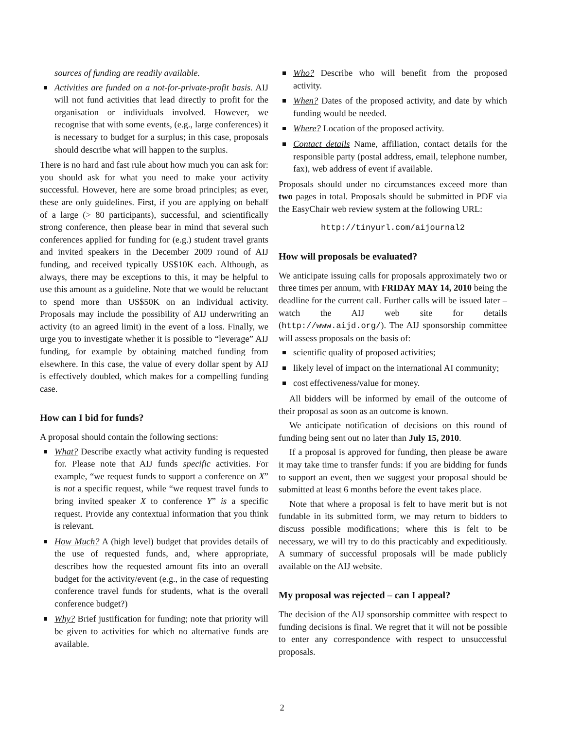sources of funding are readily available.
Activities are funded on a not-for-private-profit basis. AIJ will not fund activities that lead directly to profit for the organisation or individuals involved. However, we recognise that with some events, (e.g., large conferences) it is necessary to budget for a surplus; in this case, proposals should describe what will happen to the surplus.
There is no hard and fast rule about how much you can ask for: you should ask for what you need to make your activity successful. However, here are some broad principles; as ever, these are only guidelines. First, if you are applying on behalf of a large (> 80 participants), successful, and scientifically strong conference, then please bear in mind that several such conferences applied for funding for (e.g.) student travel grants and invited speakers in the December 2009 round of AIJ funding, and received typically US$10K each. Although, as always, there may be exceptions to this, it may be helpful to use this amount as a guideline. Note that we would be reluctant to spend more than US$50K on an individual activity. Proposals may include the possibility of AIJ underwriting an activity (to an agreed limit) in the event of a loss. Finally, we urge you to investigate whether it is possible to “leverage” AIJ funding, for example by obtaining matched funding from elsewhere. In this case, the value of every dollar spent by AIJ is effectively doubled, which makes for a compelling funding case.
How can I bid for funds?
A proposal should contain the following sections:
What? Describe exactly what activity funding is requested for. Please note that AIJ funds specific activities. For example, “we request funds to support a conference on X” is not a specific request, while “we request travel funds to bring invited speaker X to conference Y” is a specific request. Provide any contextual information that you think is relevant.
How Much? A (high level) budget that provides details of the use of requested funds, and, where appropriate, describes how the requested amount fits into an overall budget for the activity/event (e.g., in the case of requesting conference travel funds for students, what is the overall conference budget?)
Why? Brief justification for funding; note that priority will be given to activities for which no alternative funds are available.
Who? Describe who will benefit from the proposed activity.
When? Dates of the proposed activity, and date by which funding would be needed.
Where? Location of the proposed activity.
Contact details Name, affiliation, contact details for the responsible party (postal address, email, telephone number, fax), web address of event if available.
Proposals should under no circumstances exceed more than two pages in total. Proposals should be submitted in PDF via the EasyChair web review system at the following URL:
http://tinyurl.com/aijournal2
How will proposals be evaluated?
We anticipate issuing calls for proposals approximately two or three times per annum, with FRIDAY MAY 14, 2010 being the deadline for the current call. Further calls will be issued later – watch the AIJ web site for details (http://www.aijd.org/). The AIJ sponsorship committee will assess proposals on the basis of:
scientific quality of proposed activities;
likely level of impact on the international AI community;
cost effectiveness/value for money.
All bidders will be informed by email of the outcome of their proposal as soon as an outcome is known.
We anticipate notification of decisions on this round of funding being sent out no later than July 15, 2010.
If a proposal is approved for funding, then please be aware it may take time to transfer funds: if you are bidding for funds to support an event, then we suggest your proposal should be submitted at least 6 months before the event takes place.
Note that where a proposal is felt to have merit but is not fundable in its submitted form, we may return to bidders to discuss possible modifications; where this is felt to be necessary, we will try to do this practicably and expeditiously. A summary of successful proposals will be made publicly available on the AIJ website.
My proposal was rejected – can I appeal?
The decision of the AIJ sponsorship committee with respect to funding decisions is final. We regret that it will not be possible to enter any correspondence with respect to unsuccessful proposals.
2